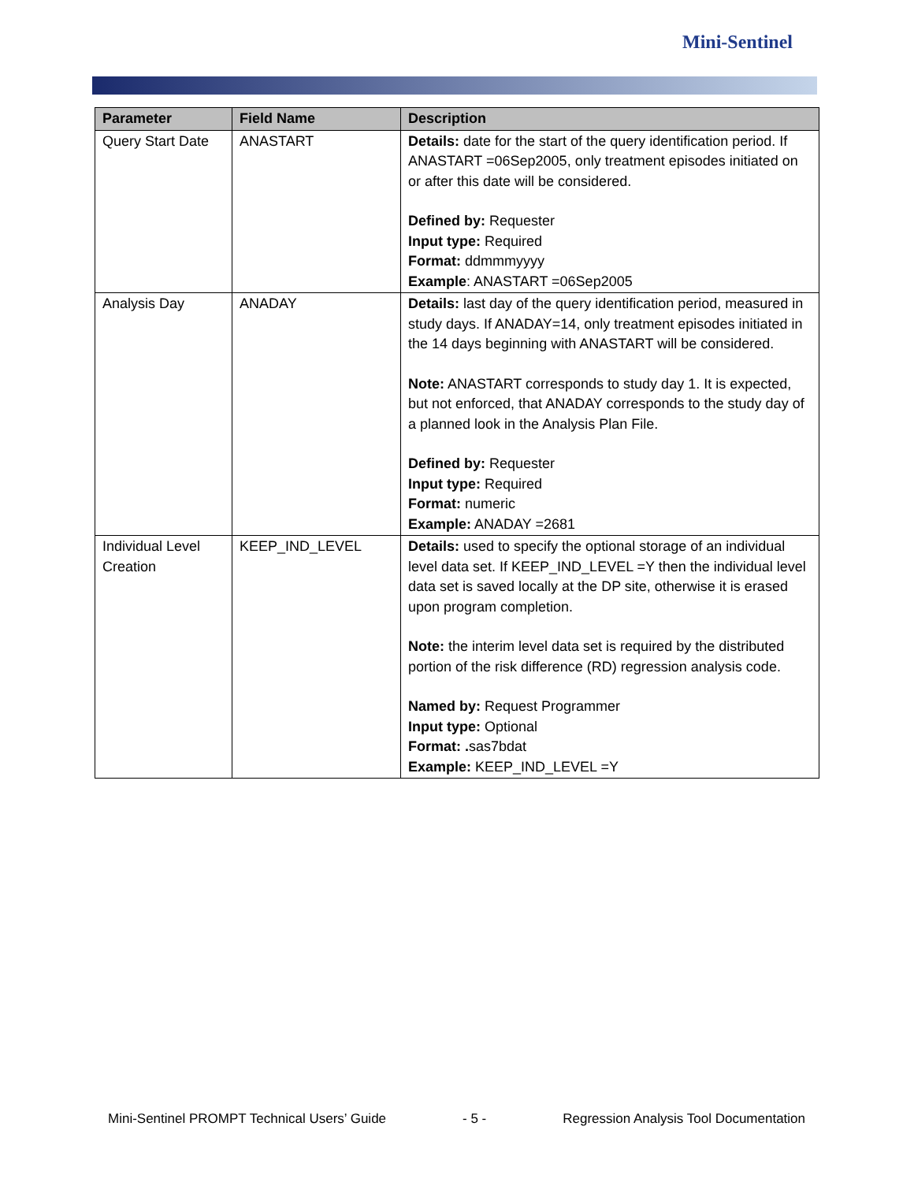Mini-Sentinel
| Parameter | Field Name | Description |
| --- | --- | --- |
| Query Start Date | ANASTART | Details: date for the start of the query identification period. If ANASTART =06Sep2005, only treatment episodes initiated on or after this date will be considered. Defined by: Requester Input type: Required Format: ddmmmyyyy Example : ANASTART =06Sep2005 |
| Analysis Day | ANADAY | Details: last day of the query identification period, measured in study days. If ANADAY=14, only treatment episodes initiated in the 14 days beginning with ANASTART will be considered. Note: ANASTART corresponds to study day 1. It is expected, but not enforced, that ANADAY corresponds to the study day of a planned look in the Analysis Plan File. Defined by: Requester Input type: Required Format: numeric Example: ANADAY =2681 |
| Individual Level Creation | KEEP_IND_LEVEL | Details: used to specify the optional storage of an individual level data set. If KEEP_IND_LEVEL =Y then the individual level data set is saved locally at the DP site, otherwise it is erased upon program completion. Note: the interim level data set is required by the distributed portion of the risk difference (RD) regression analysis code. Named by: Request Programmer Input type: Optional Format: . sas7bdat Example: KEEP_IND_LEVEL =Y |
Mini-Sentinel PROMPT Technical Users’ Guide - 5 - Regression Analysis Tool Documentation